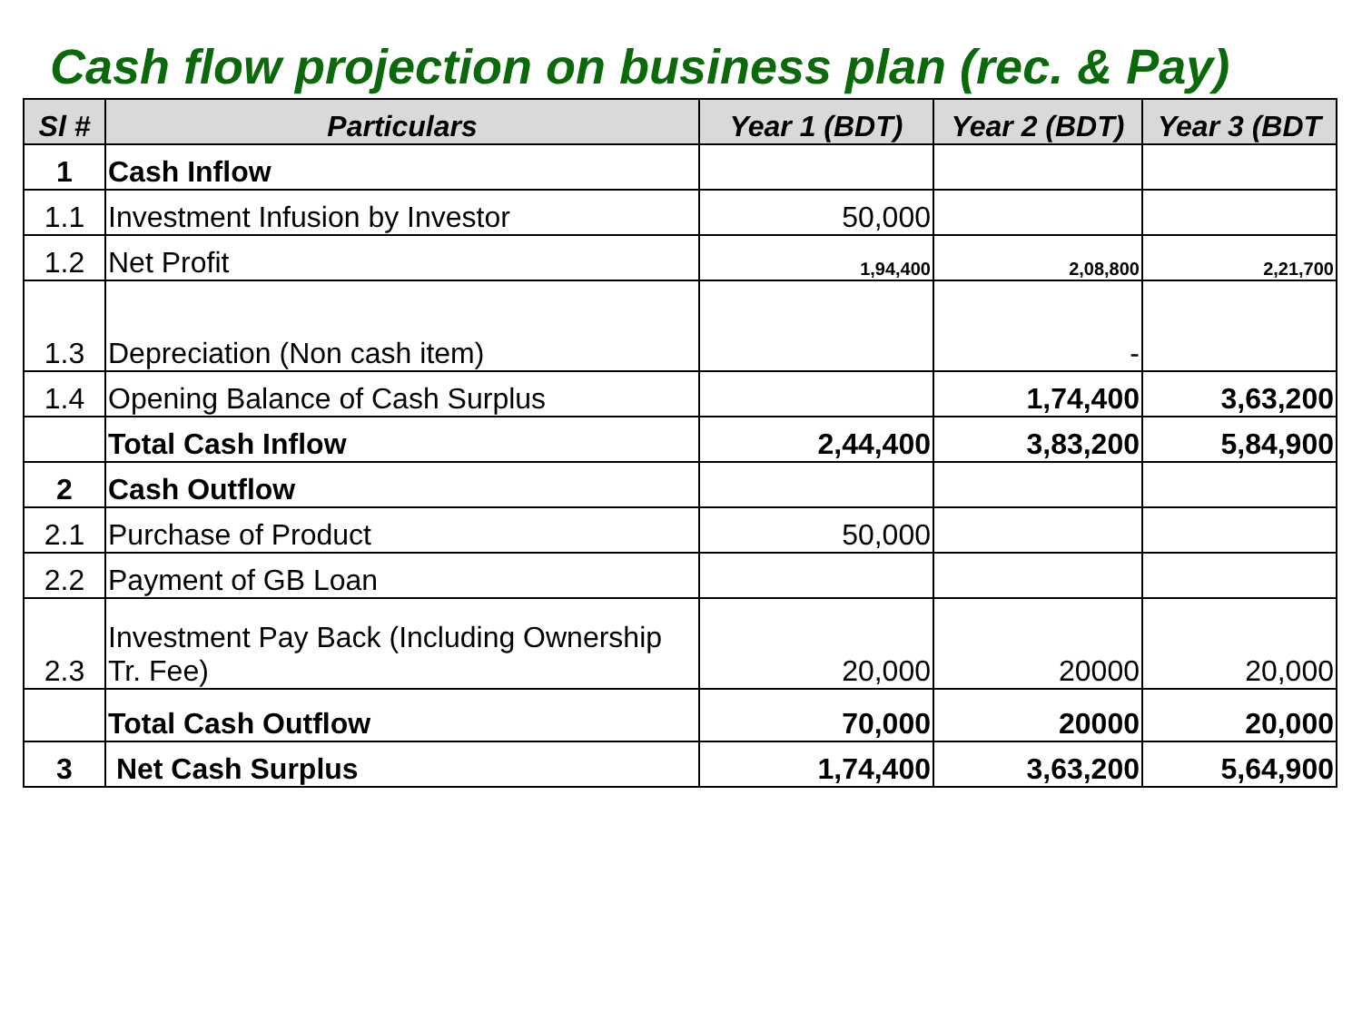Cash flow projection on business plan (rec. & Pay)
| Sl # | Particulars | Year 1 (BDT) | Year 2 (BDT) | Year 3 (BDT |
| --- | --- | --- | --- | --- |
| 1 | Cash Inflow | | | |
| 1.1 | Investment Infusion by Investor | 50,000 | | |
| 1.2 | Net Profit | 1,94,400 | 2,08,800 | 2,21,700 |
| 1.3 | Depreciation (Non cash item) | | - | |
| 1.4 | Opening Balance of Cash Surplus | | 1,74,400 | 3,63,200 |
| | Total Cash Inflow | 2,44,400 | 3,83,200 | 5,84,900 |
| 2 | Cash Outflow | | | |
| 2.1 | Purchase of Product | 50,000 | | |
| 2.2 | Payment of GB Loan | | | |
| 2.3 | Investment Pay Back (Including Ownership Tr. Fee) | 20,000 | 20000 | 20,000 |
| | Total Cash Outflow | 70,000 | 20000 | 20,000 |
| 3 | Net Cash Surplus | 1,74,400 | 3,63,200 | 5,64,900 |